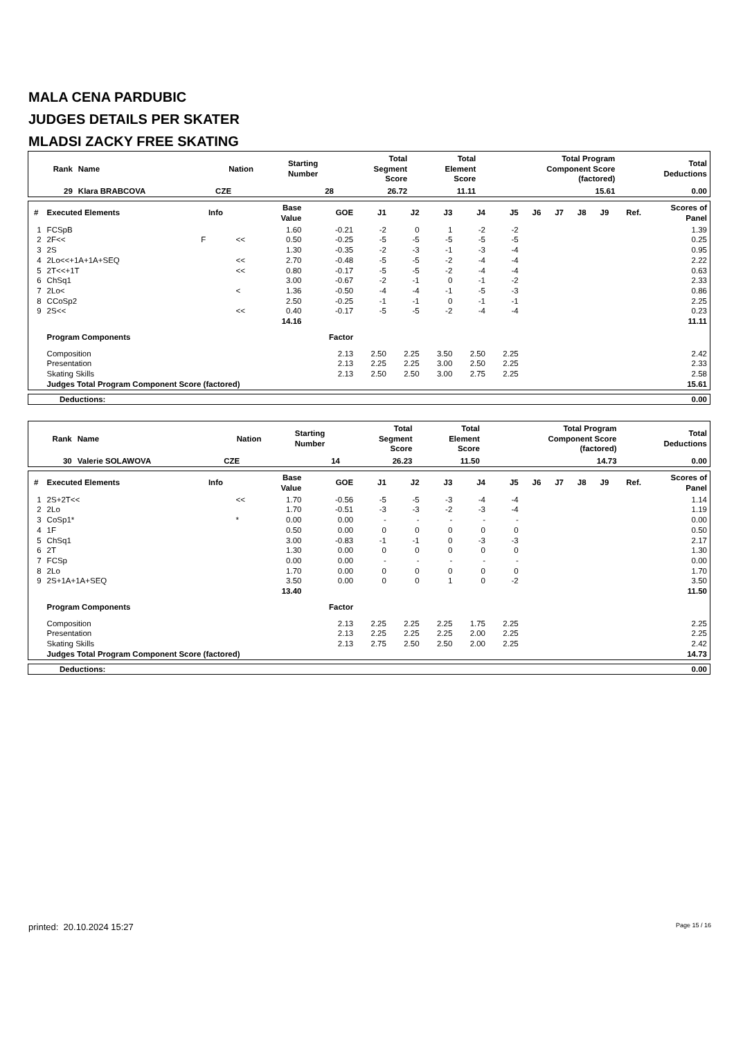MALA CENA PARDUBIC
JUDGES DETAILS PER SKATER
MLADSI ZACKY FREE SKATING
| Rank | Name | Nation | Starting Number | Total Segment Score | Total Element Score | Total Program Component Score (factored) | Total Deductions |
| --- | --- | --- | --- | --- | --- | --- | --- |
| 29 | Klara BRABCOVA | CZE | 28 | 26.72 | 11.11 | 15.61 | 0.00 |
| # | Executed Elements | Info | | Base Value | GOE | J1 | J2 | J3 | J4 | J5 | J6 | J7 | J8 | J9 | Ref. | Scores of Panel |
| --- | --- | --- | --- | --- | --- | --- | --- | --- | --- | --- | --- | --- | --- | --- | --- | --- |
| 1 | FCSpB | | | 1.60 | -0.21 | -2 | 0 | 1 | -2 | -2 | | | | | | 1.39 |
| 2 | 2F<< | F | << | 0.50 | -0.25 | -5 | -5 | -5 | -5 | -5 | | | | | | 0.25 |
| 3 | 2S | | | 1.30 | -0.35 | -2 | -3 | -1 | -3 | -4 | | | | | | 0.95 |
| 4 | 2Lo<<+1A+1A+SEQ | | << | 2.70 | -0.48 | -5 | -5 | -2 | -4 | -4 | | | | | | 2.22 |
| 5 | 2T<<+1T | | << | 0.80 | -0.17 | -5 | -5 | -2 | -4 | -4 | | | | | | 0.63 |
| 6 | ChSq1 | | | 3.00 | -0.67 | -2 | -1 | 0 | -1 | -2 | | | | | | 2.33 |
| 7 | 2Lo< | | < | 1.36 | -0.50 | -4 | -4 | -1 | -5 | -3 | | | | | | 0.86 |
| 8 | CCoSp2 | | | 2.50 | -0.25 | -1 | -1 | 0 | -1 | -1 | | | | | | 2.25 |
| 9 | 2S<< | | << | 0.40 | -0.17 | -5 | -5 | -2 | -4 | -4 | | | | | | 0.23 |
| | | | | 14.16 | | | | | | | | | | | | 11.11 |
| | Program Components | | | | Factor | | | | | | | | | | | |
| | Composition | | | | 2.13 | 2.50 | 2.25 | 3.50 | 2.50 | 2.25 | | | | | | 2.42 |
| | Presentation | | | | 2.13 | 2.25 | 2.25 | 3.00 | 2.50 | 2.25 | | | | | | 2.33 |
| | Skating Skills | | | | 2.13 | 2.50 | 2.50 | 3.00 | 2.75 | 2.25 | | | | | | 2.58 |
| | Judges Total Program Component Score (factored) | | | | | | | | | | | | | | | 15.61 |
| Deductions: | 0.00 |
| Rank | Name | Nation | Starting Number | Total Segment Score | Total Element Score | Total Program Component Score (factored) | Total Deductions |
| --- | --- | --- | --- | --- | --- | --- | --- |
| 30 | Valerie SOLAWOVA | CZE | 14 | 26.23 | 11.50 | 14.73 | 0.00 |
| # | Executed Elements | Info | | Base Value | GOE | J1 | J2 | J3 | J4 | J5 | J6 | J7 | J8 | J9 | Ref. | Scores of Panel |
| --- | --- | --- | --- | --- | --- | --- | --- | --- | --- | --- | --- | --- | --- | --- | --- | --- |
| 1 | 2S+2T<< | | << | 1.70 | -0.56 | -5 | -5 | -3 | -4 | -4 | | | | | | 1.14 |
| 2 | 2Lo | | | 1.70 | -0.51 | -3 | -3 | -2 | -3 | -4 | | | | | | 1.19 |
| 3 | CoSp1* | | * | 0.00 | 0.00 | - | - | - | - | - | | | | | | 0.00 |
| 4 | 1F | | | 0.50 | 0.00 | 0 | 0 | 0 | 0 | 0 | | | | | | 0.50 |
| 5 | ChSq1 | | | 3.00 | -0.83 | -1 | -1 | 0 | -3 | -3 | | | | | | 2.17 |
| 6 | 2T | | | 1.30 | 0.00 | 0 | 0 | 0 | 0 | 0 | | | | | | 1.30 |
| 7 | FCSp | | | 0.00 | 0.00 | - | - | - | - | - | | | | | | 0.00 |
| 8 | 2Lo | | | 1.70 | 0.00 | 0 | 0 | 0 | 0 | 0 | | | | | | 1.70 |
| 9 | 2S+1A+1A+SEQ | | | 3.50 | 0.00 | 0 | 0 | 1 | 0 | -2 | | | | | | 3.50 |
| | | | | 13.40 | | | | | | | | | | | | 11.50 |
| | Program Components | | | | Factor | | | | | | | | | | | |
| | Composition | | | | 2.13 | 2.25 | 2.25 | 2.25 | 1.75 | 2.25 | | | | | | 2.25 |
| | Presentation | | | | 2.13 | 2.25 | 2.25 | 2.25 | 2.00 | 2.25 | | | | | | 2.25 |
| | Skating Skills | | | | 2.13 | 2.75 | 2.50 | 2.50 | 2.00 | 2.25 | | | | | | 2.42 |
| | Judges Total Program Component Score (factored) | | | | | | | | | | | | | | | 14.73 |
| Deductions: | 0.00 |
printed: 20.10.2024 15:27 Page 15 / 16